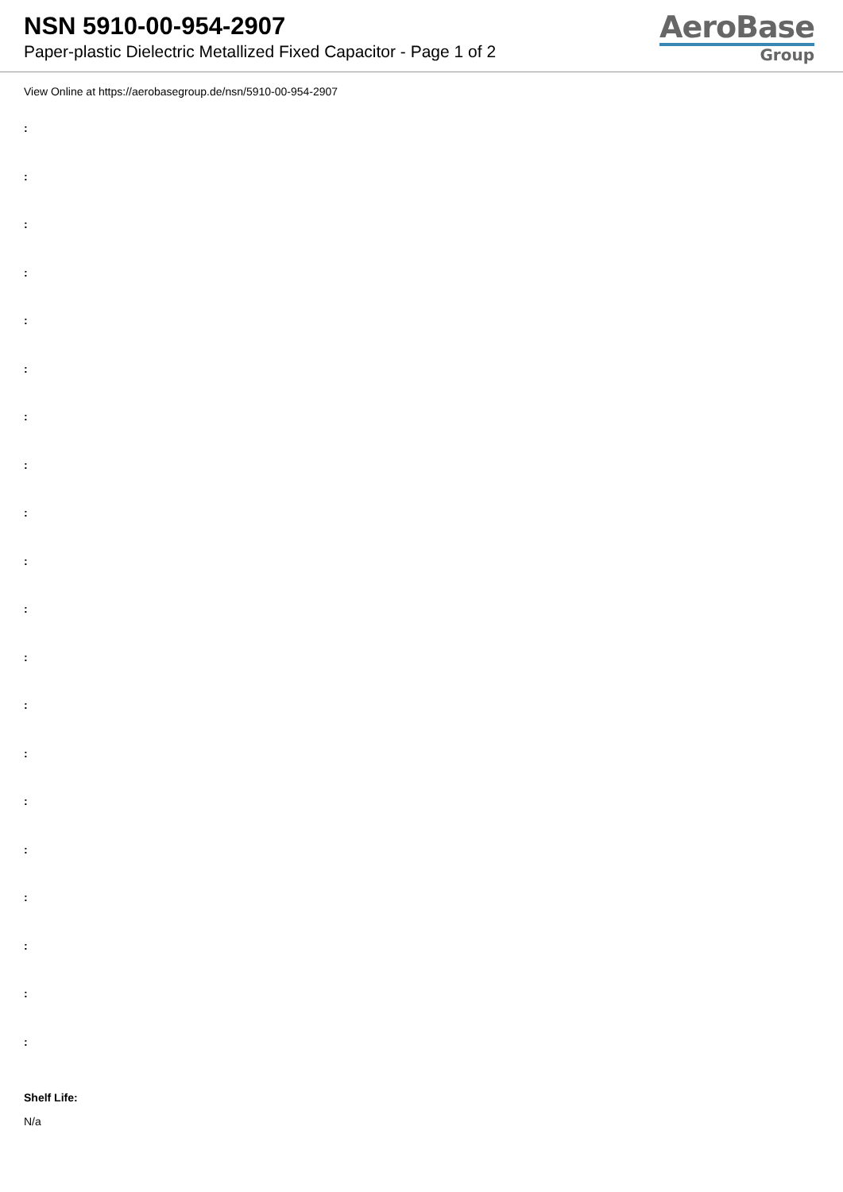NSN 5910-00-954-2907
Paper-plastic Dielectric Metallized Fixed Capacitor - Page 1 of 2
AeroBase
Group
View Online at https://aerobasegroup.de/nsn/5910-00-954-2907
:
:
:
:
:
:
:
:
:
:
:
:
:
:
:
:
:
:
:
:
Shelf Life:
N/a